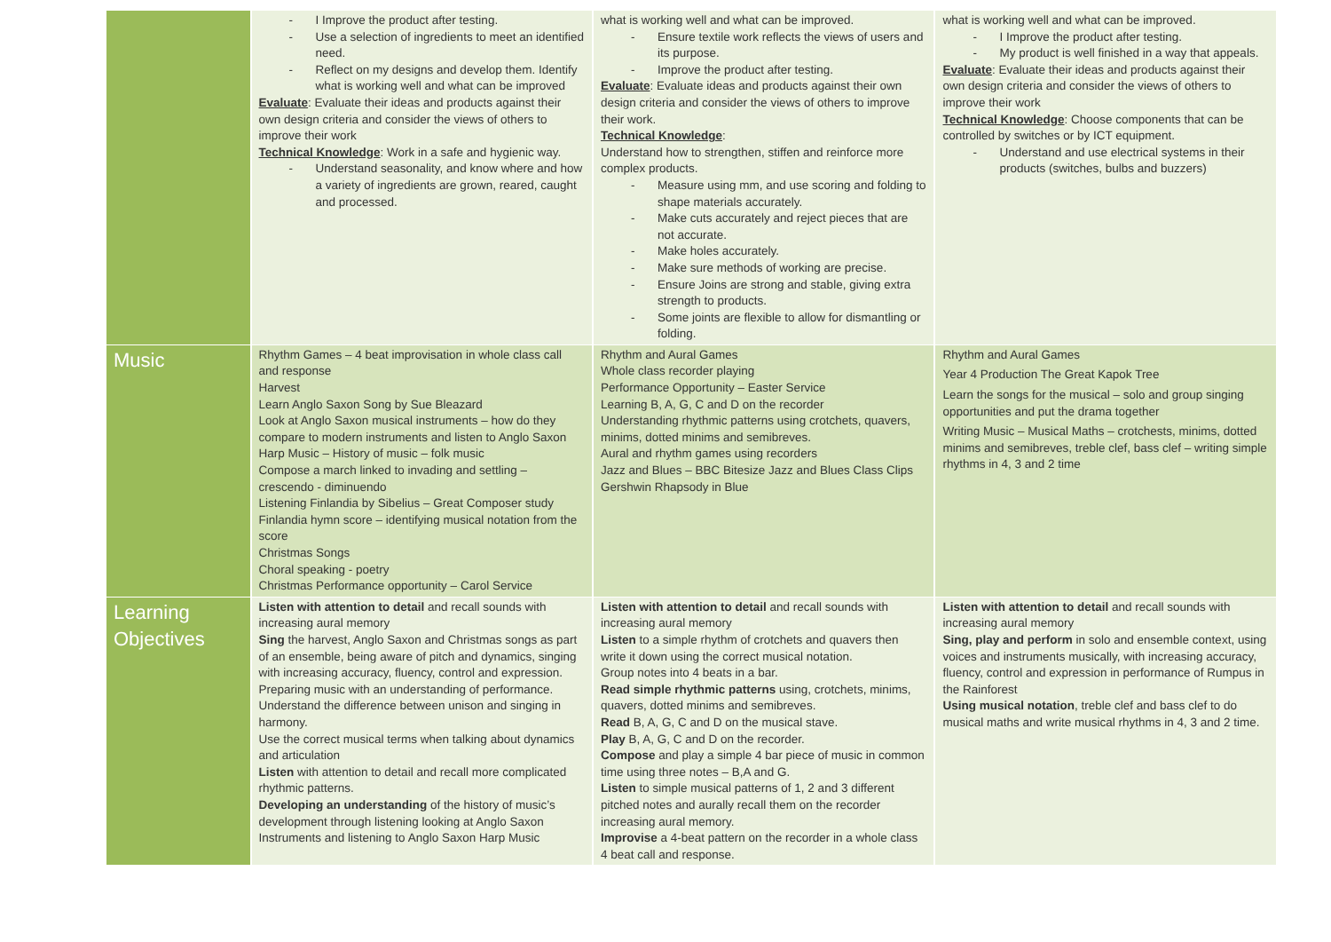| | - I Improve the product after testing. - Use a selection of ingredients to meet an identified need. - Reflect on my designs and develop them. Identify what is working well and what can be improved Evaluate : Evaluate their ideas and products against their own design criteria and consider the views of others to improve their work Technical Knowledge : Work in a safe and hygienic way. - Understand seasonality, and know where and how a variety of ingredients are grown, reared, caught and processed. | what is working well and what can be improved. - Ensure textile work reflects the views of users and its purpose. - Improve the product after testing. Evaluate : Evaluate ideas and products against their own design criteria and consider the views of others to improve their work. Technical Knowledge : Understand how to strengthen, stiffen and reinforce more complex products. - Measure using mm, and use scoring and folding to shape materials accurately. - Make cuts accurately and reject pieces that are not accurate. - Make holes accurately. - Make sure methods of working are precise. - Ensure Joins are strong and stable, giving extra strength to products. - Some joints are flexible to allow for dismantling or folding. | what is working well and what can be improved. - I Improve the product after testing. - My product is well finished in a way that appeals. Evaluate : Evaluate their ideas and products against their own design criteria and consider the views of others to improve their work Technical Knowledge : Choose components that can be controlled by switches or by ICT equipment. - Understand and use electrical systems in their products (switches, bulbs and buzzers) |
| Music | Rhythm Games – 4 beat improvisation in whole class call and response Harvest Learn Anglo Saxon Song by Sue Bleazard Look at Anglo Saxon musical instruments – how do they compare to modern instruments and listen to Anglo Saxon Harp Music – History of music – folk music Compose a march linked to invading and settling – crescendo - diminuendo Listening Finlandia by Sibelius – Great Composer study Finlandia hymn score – identifying musical notation from the score Christmas Songs Choral speaking - poetry Christmas Performance opportunity – Carol Service | Rhythm and Aural Games Whole class recorder playing Performance Opportunity – Easter Service Learning B, A, G, C and D on the recorder Understanding rhythmic patterns using crotchets, quavers, minims, dotted minims and semibreves. Aural and rhythm games using recorders Jazz and Blues – BBC Bitesize Jazz and Blues Class Clips Gershwin Rhapsody in Blue | Rhythm and Aural Games Year 4 Production The Great Kapok Tree Learn the songs for the musical – solo and group singing opportunities and put the drama together Writing Music – Musical Maths – crotchests, minims, dotted minims and semibreves, treble clef, bass clef – writing simple rhythms in 4, 3 and 2 time |
| Learning Objectives | Listen with attention to detail and recall sounds with increasing aural memory Sing the harvest, Anglo Saxon and Christmas songs as part of an ensemble, being aware of pitch and dynamics, singing with increasing accuracy, fluency, control and expression. Preparing music with an understanding of performance. Understand the difference between unison and singing in harmony. Use the correct musical terms when talking about dynamics and articulation Listen with attention to detail and recall more complicated rhythmic patterns. Developing an understanding of the history of music’s development through listening looking at Anglo Saxon Instruments and listening to Anglo Saxon Harp Music | Listen with attention to detail and recall sounds with increasing aural memory Listen to a simple rhythm of crotchets and quavers then write it down using the correct musical notation. Group notes into 4 beats in a bar. Read simple rhythmic patterns using, crotchets, minims, quavers, dotted minims and semibreves. Read B, A, G, C and D on the musical stave. Play B, A, G, C and D on the recorder. Compose and play a simple 4 bar piece of music in common time using three notes – B,A and G. Listen to simple musical patterns of 1, 2 and 3 different pitched notes and aurally recall them on the recorder increasing aural memory. Improvise a 4-beat pattern on the recorder in a whole class 4 beat call and response. | Listen with attention to detail and recall sounds with increasing aural memory Sing, play and perform in solo and ensemble context, using voices and instruments musically, with increasing accuracy, fluency, control and expression in performance of Rumpus in the Rainforest Using musical notation , treble clef and bass clef to do musical maths and write musical rhythms in 4, 3 and 2 time. |